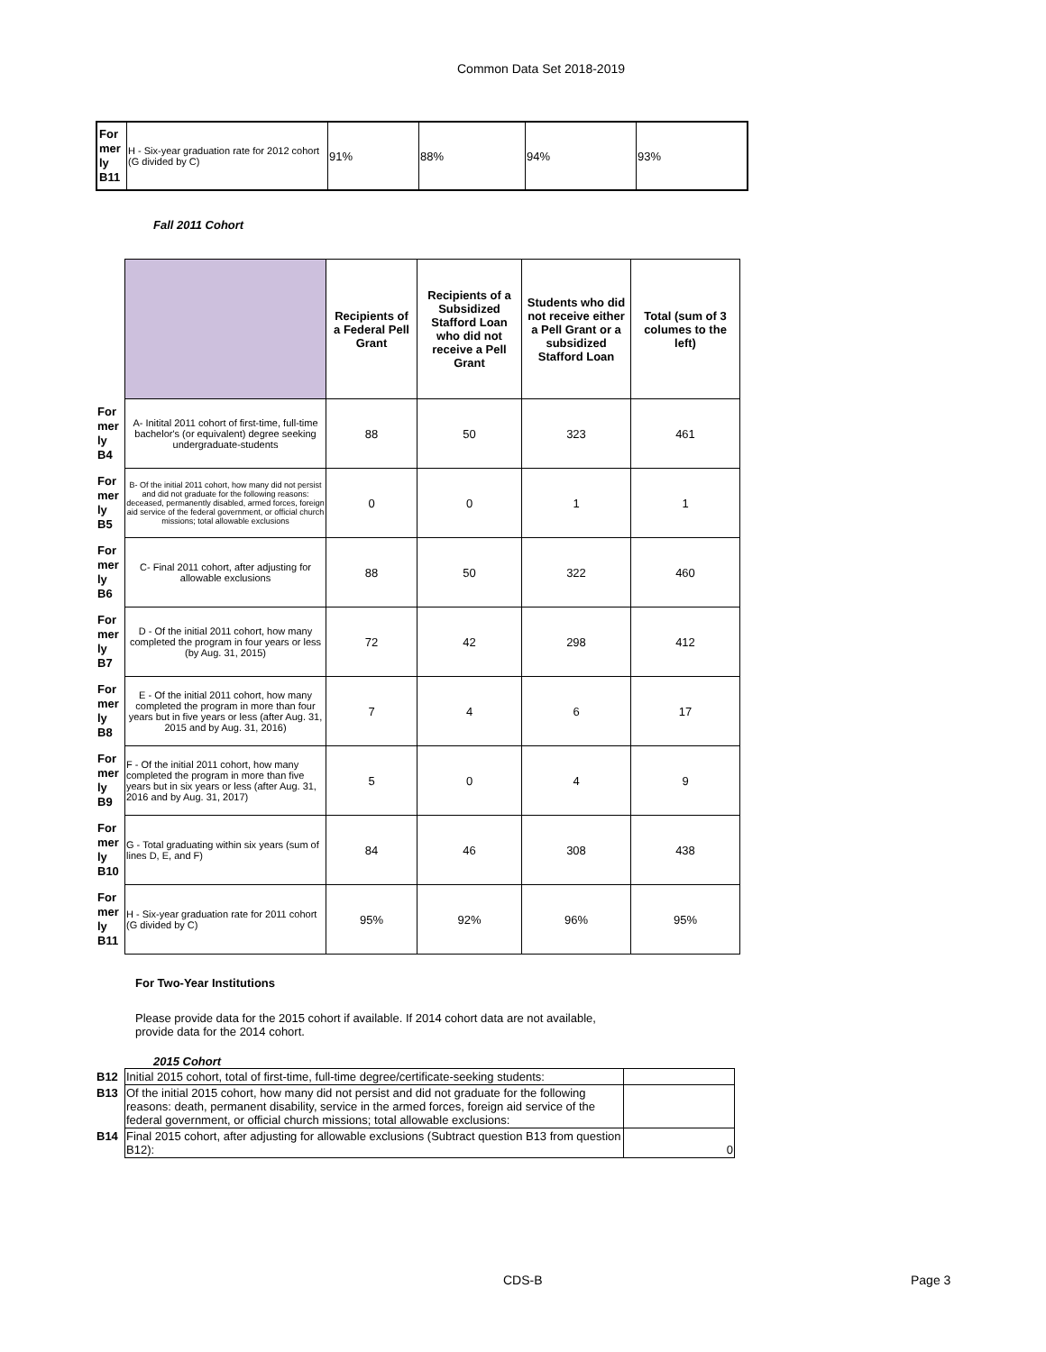Common Data Set 2018-2019
| For mer ly B11 | H - Six-year graduation rate for 2012 cohort (G divided by C) | 91% | 88% | 94% | 93% |
Fall 2011 Cohort
| | | Recipients of a Federal Pell Grant | Recipients of a Subsidized Stafford Loan who did not receive a Pell Grant | Students who did not receive either a Pell Grant or a subsidized Stafford Loan | Total (sum of 3 columes to the left) |
| For mer ly B4 | A- Initital 2011 cohort of first-time, full-time bachelor's (or equivalent) degree seeking undergraduate-students | 88 | 50 | 323 | 461 |
| For mer ly B5 | B- Of the initial 2011 cohort, how many did not persist and did not graduate for the following reasons: deceased, permanently disabled, armed forces, foreign aid service of the federal government, or official church missions; total allowable exclusions | 0 | 0 | 1 | 1 |
| For mer ly B6 | C- Final 2011 cohort, after adjusting for allowable exclusions | 88 | 50 | 322 | 460 |
| For mer ly B7 | D - Of the initial 2011 cohort, how many completed the program in four years or less (by Aug. 31, 2015) | 72 | 42 | 298 | 412 |
| For mer ly B8 | E - Of the initial 2011 cohort, how many completed the program in more than four years but in five years or less (after Aug. 31, 2015 and by Aug. 31, 2016) | 7 | 4 | 6 | 17 |
| For mer ly B9 | F - Of the initial 2011 cohort, how many completed the program in more than five years but in six years or less (after Aug. 31, 2016 and by Aug. 31, 2017) | 5 | 0 | 4 | 9 |
| For mer ly B10 | G - Total graduating within six years (sum of lines D, E, and F) | 84 | 46 | 308 | 438 |
| For mer ly B11 | H - Six-year graduation rate for 2011 cohort (G divided by C) | 95% | 92% | 96% | 95% |
For Two-Year Institutions
Please provide data for the 2015 cohort if available. If 2014 cohort data are not available, provide data for the 2014 cohort.
2015 Cohort
| B12 | Initial 2015 cohort, total of first-time, full-time degree/certificate-seeking students: | |
| B13 | Of the initial 2015 cohort, how many did not persist and did not graduate for the following reasons: death, permanent disability, service in the armed forces, foreign aid service of the federal government, or official church missions; total allowable exclusions: | |
| B14 | Final 2015 cohort, after adjusting for allowable exclusions (Subtract question B13 from question B12): | 0 |
CDS-B Page 3